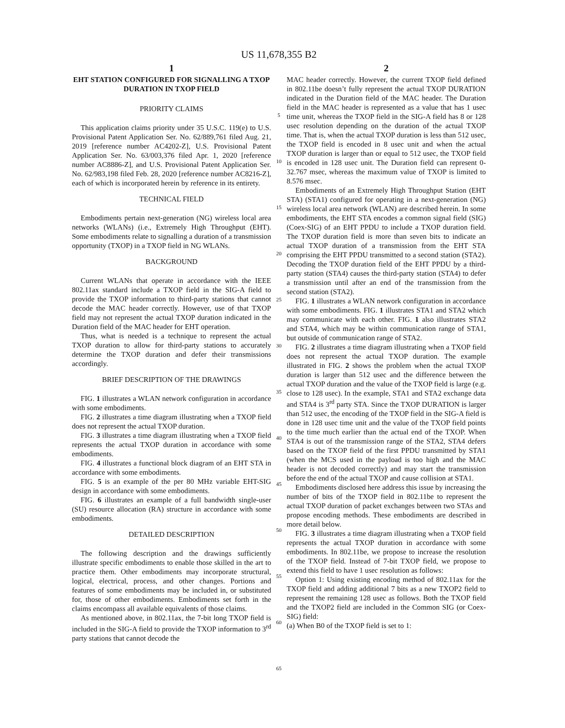US 11,678,355 B2
1
EHT STATION CONFIGURED FOR SIGNALLING A TXOP DURATION IN TXOP FIELD
PRIORITY CLAIMS
This application claims priority under 35 U.S.C. 119(e) to U.S. Provisional Patent Application Ser. No. 62/889,761 filed Aug. 21, 2019 [reference number AC4202-Z], U.S. Provisional Patent Application Ser. No. 63/003,376 filed Apr. 1, 2020 [reference number AC8886-Z], and U.S. Provisional Patent Application Ser. No. 62/983,198 filed Feb. 28, 2020 [reference number AC8216-Z], each of which is incorporated herein by reference in its entirety.
TECHNICAL FIELD
Embodiments pertain next-generation (NG) wireless local area networks (WLANs) (i.e., Extremely High Throughput (EHT). Some embodiments relate to signalling a duration of a transmission opportunity (TXOP) in a TXOP field in NG WLANs.
BACKGROUND
Current WLANs that operate in accordance with the IEEE 802.11ax standard include a TXOP field in the SIG-A field to provide the TXOP information to third-party stations that cannot decode the MAC header correctly. However, use of that TXOP field may not represent the actual TXOP duration indicated in the Duration field of the MAC header for EHT operation.
Thus, what is needed is a technique to represent the actual TXOP duration to allow for third-party stations to accurately determine the TXOP duration and defer their transmissions accordingly.
BRIEF DESCRIPTION OF THE DRAWINGS
FIG. 1 illustrates a WLAN network configuration in accordance with some embodiments.
FIG. 2 illustrates a time diagram illustrating when a TXOP field does not represent the actual TXOP duration.
FIG. 3 illustrates a time diagram illustrating when a TXOP field represents the actual TXOP duration in accordance with some embodiments.
FIG. 4 illustrates a functional block diagram of an EHT STA in accordance with some embodiments.
FIG. 5 is an example of the per 80 MHz variable EHT-SIG design in accordance with some embodiments.
FIG. 6 illustrates an example of a full bandwidth single-user (SU) resource allocation (RA) structure in accordance with some embodiments.
DETAILED DESCRIPTION
The following description and the drawings sufficiently illustrate specific embodiments to enable those skilled in the art to practice them. Other embodiments may incorporate structural, logical, electrical, process, and other changes. Portions and features of some embodiments may be included in, or substituted for, those of other embodiments. Embodiments set forth in the claims encompass all available equivalents of those claims.
As mentioned above, in 802.11ax, the 7-bit long TXOP field is included in the SIG-A field to provide the TXOP information to 3<sup>rd</sup> party stations that cannot decode the
5
10
15
20
25
30
35
40
45
50
55
60
65
2
MAC header correctly. However, the current TXOP field defined in 802.11be doesn’t fully represent the actual TXOP DURATION indicated in the Duration field of the MAC header. The Duration field in the MAC header is represented as a value that has 1 usec time unit, whereas the TXOP field in the SIG-A field has 8 or 128 usec resolution depending on the duration of the actual TXOP time. That is, when the actual TXOP duration is less than 512 usec, the TXOP field is encoded in 8 usec unit and when the actual TXOP duration is larger than or equal to 512 usec, the TXOP field is encoded in 128 usec unit. The Duration field can represent 0-32.767 msec, whereas the maximum value of TXOP is limited to 8.576 msec.
Embodiments of an Extremely High Throughput Station (EHT STA) (STA1) configured for operating in a next-generation (NG) wireless local area network (WLAN) are described herein. In some embodiments, the EHT STA encodes a common signal field (SIG) (Coex-SIG) of an EHT PPDU to include a TXOP duration field. The TXOP duration field is more than seven bits to indicate an actual TXOP duration of a transmission from the EHT STA comprising the EHT PPDU transmitted to a second station (STA2). Decoding the TXOP duration field of the EHT PPDU by a third-party station (STA4) causes the third-party station (STA4) to defer a transmission until after an end of the transmission from the second station (STA2).
FIG. 1 illustrates a WLAN network configuration in accordance with some embodiments. FIG. 1 illustrates STA1 and STA2 which may communicate with each other. FIG. 1 also illustrates STA2 and STA4, which may be within communication range of STA1, but outside of communication range of STA2.
FIG. 2 illustrates a time diagram illustrating when a TXOP field does not represent the actual TXOP duration. The example illustrated in FIG. 2 shows the problem when the actual TXOP duration is larger than 512 usec and the difference between the actual TXOP duration and the value of the TXOP field is large (e.g. close to 128 usec). In the example, STA1 and STA2 exchange data and STA4 is 3<sup>rd</sup> party STA. Since the TXOP DURATION is larger than 512 usec, the encoding of the TXOP field in the SIG-A field is done in 128 usec time unit and the value of the TXOP field points to the time much earlier than the actual end of the TXOP. When STA4 is out of the transmission range of the STA2, STA4 defers based on the TXOP field of the first PPDU transmitted by STA1 (when the MCS used in the payload is too high and the MAC header is not decoded correctly) and may start the transmission before the end of the actual TXOP and cause collision at STA1.
Embodiments disclosed here address this issue by increasing the number of bits of the TXOP field in 802.11be to represent the actual TXOP duration of packet exchanges between two STAs and propose encoding methods. These embodiments are described in more detail below.
FIG. 3 illustrates a time diagram illustrating when a TXOP field represents the actual TXOP duration in accordance with some embodiments. In 802.11be, we propose to increase the resolution of the TXOP field. Instead of 7-bit TXOP field, we propose to extend this field to have 1 usec resolution as follows:
Option 1: Using existing encoding method of 802.11ax for the TXOP field and adding additional 7 bits as a new TXOP2 field to represent the remaining 128 usec as follows. Both the TXOP field and the TXOP2 field are included in the Common SIG (or Coex-SIG) field:
(a) When B0 of the TXOP field is set to 1: